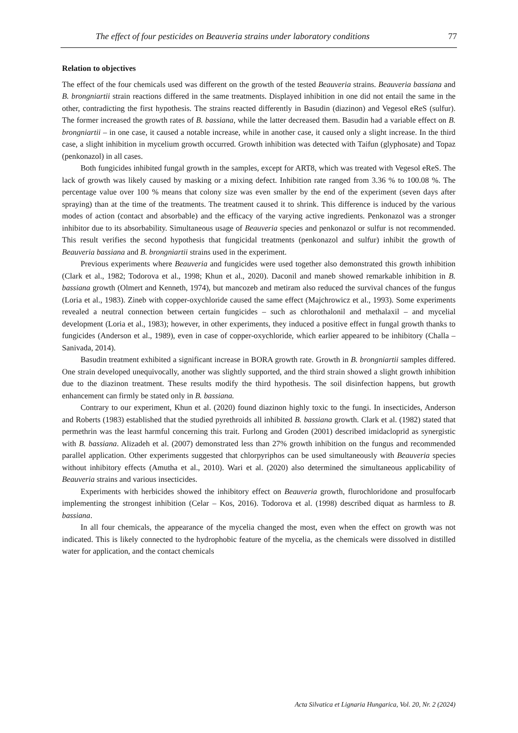The effect of four pesticides on Beauveria strains under laboratory conditions 77
Relation to objectives
The effect of the four chemicals used was different on the growth of the tested Beauveria strains. Beauveria bassiana and B. brongniartii strain reactions differed in the same treatments. Displayed inhibition in one did not entail the same in the other, contradicting the first hypothesis. The strains reacted differently in Basudin (diazinon) and Vegesol eReS (sulfur). The former increased the growth rates of B. bassiana, while the latter decreased them. Basudin had a variable effect on B. brongniartii – in one case, it caused a notable increase, while in another case, it caused only a slight increase. In the third case, a slight inhibition in mycelium growth occurred. Growth inhibition was detected with Taifun (glyphosate) and Topaz (penkonazol) in all cases.
Both fungicides inhibited fungal growth in the samples, except for ART8, which was treated with Vegesol eReS. The lack of growth was likely caused by masking or a mixing defect. Inhibition rate ranged from 3.36 % to 100.08 %. The percentage value over 100 % means that colony size was even smaller by the end of the experiment (seven days after spraying) than at the time of the treatments. The treatment caused it to shrink. This difference is induced by the various modes of action (contact and absorbable) and the efficacy of the varying active ingredients. Penkonazol was a stronger inhibitor due to its absorbability. Simultaneous usage of Beauveria species and penkonazol or sulfur is not recommended. This result verifies the second hypothesis that fungicidal treatments (penkonazol and sulfur) inhibit the growth of Beauveria bassiana and B. brongniartii strains used in the experiment.
Previous experiments where Beauveria and fungicides were used together also demonstrated this growth inhibition (Clark et al., 1982; Todorova et al., 1998; Khun et al., 2020). Daconil and maneb showed remarkable inhibition in B. bassiana growth (Olmert and Kenneth, 1974), but mancozeb and metiram also reduced the survival chances of the fungus (Loria et al., 1983). Zineb with copper-oxychloride caused the same effect (Majchrowicz et al., 1993). Some experiments revealed a neutral connection between certain fungicides – such as chlorothalonil and methalaxil – and mycelial development (Loria et al., 1983); however, in other experiments, they induced a positive effect in fungal growth thanks to fungicides (Anderson et al., 1989), even in case of copper-oxychloride, which earlier appeared to be inhibitory (Challa – Sanivada, 2014).
Basudin treatment exhibited a significant increase in BORA growth rate. Growth in B. brongniartii samples differed. One strain developed unequivocally, another was slightly supported, and the third strain showed a slight growth inhibition due to the diazinon treatment. These results modify the third hypothesis. The soil disinfection happens, but growth enhancement can firmly be stated only in B. bassiana.
Contrary to our experiment, Khun et al. (2020) found diazinon highly toxic to the fungi. In insecticides, Anderson and Roberts (1983) established that the studied pyrethroids all inhibited B. bassiana growth. Clark et al. (1982) stated that permethrin was the least harmful concerning this trait. Furlong and Groden (2001) described imidacloprid as synergistic with B. bassiana. Alizadeh et al. (2007) demonstrated less than 27% growth inhibition on the fungus and recommended parallel application. Other experiments suggested that chlorpyriphos can be used simultaneously with Beauveria species without inhibitory effects (Amutha et al., 2010). Wari et al. (2020) also determined the simultaneous applicability of Beauveria strains and various insecticides.
Experiments with herbicides showed the inhibitory effect on Beauveria growth, flurochloridone and prosulfocarb implementing the strongest inhibition (Celar – Kos, 2016). Todorova et al. (1998) described diquat as harmless to B. bassiana.
In all four chemicals, the appearance of the mycelia changed the most, even when the effect on growth was not indicated. This is likely connected to the hydrophobic feature of the mycelia, as the chemicals were dissolved in distilled water for application, and the contact chemicals
Acta Silvatica et Lignaria Hungarica, Vol. 20, Nr. 2 (2024)